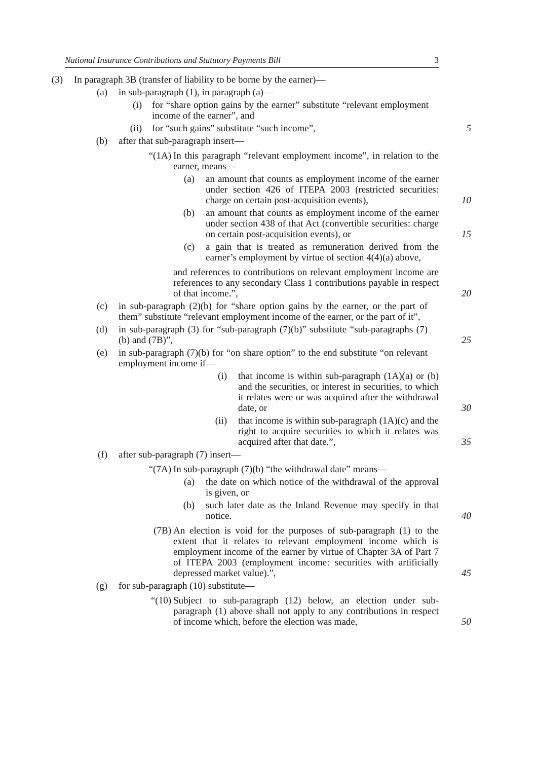National Insurance Contributions and Statutory Payments Bill 3
(3) In paragraph 3B (transfer of liability to be borne by the earner)—
(a) in sub-paragraph (1), in paragraph (a)—
(i) for “share option gains by the earner” substitute “relevant employment income of the earner”, and
(ii) for “such gains” substitute “such income”, 5
(b) after that sub-paragraph insert—
“(1A) In this paragraph “relevant employment income”, in relation to the earner, means—
(a) an amount that counts as employment income of the earner under section 426 of ITEPA 2003 (restricted securities: charge on certain post-acquisition events), 10
(b) an amount that counts as employment income of the earner under section 438 of that Act (convertible securities: charge on certain post-acquisition events), or 15
(c) a gain that is treated as remuneration derived from the earner’s employment by virtue of section 4(4)(a) above,
and references to contributions on relevant employment income are references to any secondary Class 1 contributions payable in respect of that income.”, 20
(c) in sub-paragraph (2)(b) for “share option gains by the earner, or the part of them” substitute “relevant employment income of the earner, or the part of it”,
(d) in sub-paragraph (3) for “sub-paragraph (7)(b)” substitute “sub-paragraphs (7)(b) and (7B)”, 25
(e) in sub-paragraph (7)(b) for “on share option” to the end substitute “on relevant employment income if—
(i) that income is within sub-paragraph (1A)(a) or (b) and the securities, or interest in securities, to which it relates were or was acquired after the withdrawal date, or 30
(ii) that income is within sub-paragraph (1A)(c) and the right to acquire securities to which it relates was acquired after that date.”, 35
(f) after sub-paragraph (7) insert—
“(7A) In sub-paragraph (7)(b) “the withdrawal date” means—
(a) the date on which notice of the withdrawal of the approval is given, or
(b) such later date as the Inland Revenue may specify in that notice. 40
(7B) An election is void for the purposes of sub-paragraph (1) to the extent that it relates to relevant employment income which is employment income of the earner by virtue of Chapter 3A of Part 7 of ITEPA 2003 (employment income: securities with artificially depressed market value).”, 45
(g) for sub-paragraph (10) substitute—
“(10) Subject to sub-paragraph (12) below, an election under sub-paragraph (1) above shall not apply to any contributions in respect of income which, before the election was made, 50